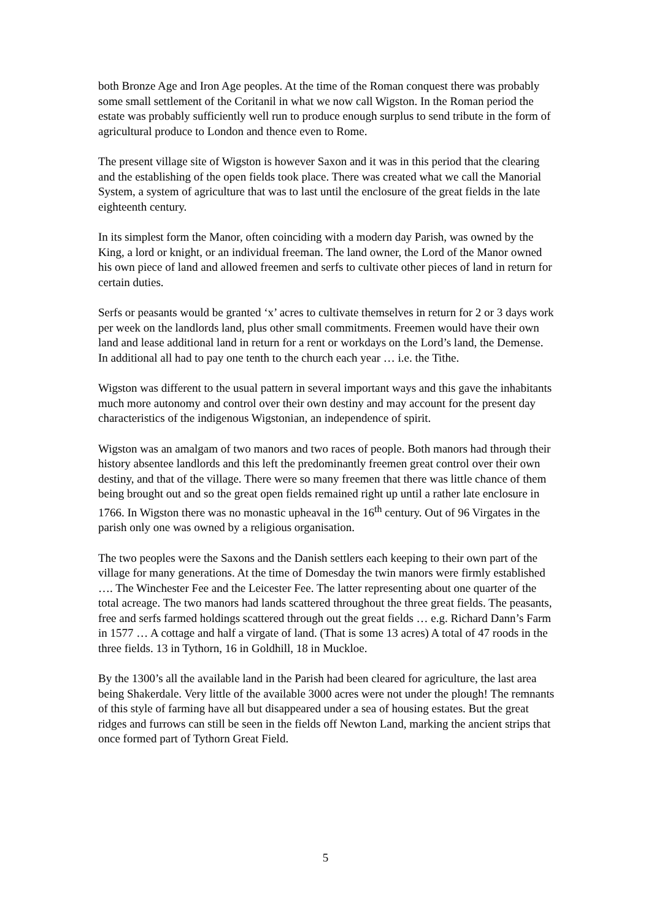both Bronze Age and Iron Age peoples. At the time of the Roman conquest there was probably some small settlement of the Coritanil in what we now call Wigston. In the Roman period the estate was probably sufficiently well run to produce enough surplus to send tribute in the form of agricultural produce to London and thence even to Rome.
The present village site of Wigston is however Saxon and it was in this period that the clearing and the establishing of the open fields took place. There was created what we call the Manorial System, a system of agriculture that was to last until the enclosure of the great fields in the late eighteenth century.
In its simplest form the Manor, often coinciding with a modern day Parish, was owned by the King, a lord or knight, or an individual freeman. The land owner, the Lord of the Manor owned his own piece of land and allowed freemen and serfs to cultivate other pieces of land in return for certain duties.
Serfs or peasants would be granted ‘x’ acres to cultivate themselves in return for 2 or 3 days work per week on the landlords land, plus other small commitments. Freemen would have their own land and lease additional land in return for a rent or workdays on the Lord’s land, the Demense. In additional all had to pay one tenth to the church each year … i.e. the Tithe.
Wigston was different to the usual pattern in several important ways and this gave the inhabitants much more autonomy and control over their own destiny and may account for the present day characteristics of the indigenous Wigstonian, an independence of spirit.
Wigston was an amalgam of two manors and two races of people. Both manors had through their history absentee landlords and this left the predominantly freemen great control over their own destiny, and that of the village. There were so many freemen that there was little chance of them being brought out and so the great open fields remained right up until a rather late enclosure in 1766. In Wigston there was no monastic upheaval in the 16<sup>th</sup> century. Out of 96 Virgates in the parish only one was owned by a religious organisation.
The two peoples were the Saxons and the Danish settlers each keeping to their own part of the village for many generations. At the time of Domesday the twin manors were firmly established …. The Winchester Fee and the Leicester Fee. The latter representing about one quarter of the total acreage. The two manors had lands scattered throughout the three great fields. The peasants, free and serfs farmed holdings scattered through out the great fields … e.g. Richard Dann’s Farm in 1577 … A cottage and half a virgate of land. (That is some 13 acres) A total of 47 roods in the three fields. 13 in Tythorn, 16 in Goldhill, 18 in Muckloe.
By the 1300’s all the available land in the Parish had been cleared for agriculture, the last area being Shakerdale. Very little of the available 3000 acres were not under the plough! The remnants of this style of farming have all but disappeared under a sea of housing estates. But the great ridges and furrows can still be seen in the fields off Newton Land, marking the ancient strips that once formed part of Tythorn Great Field.
5